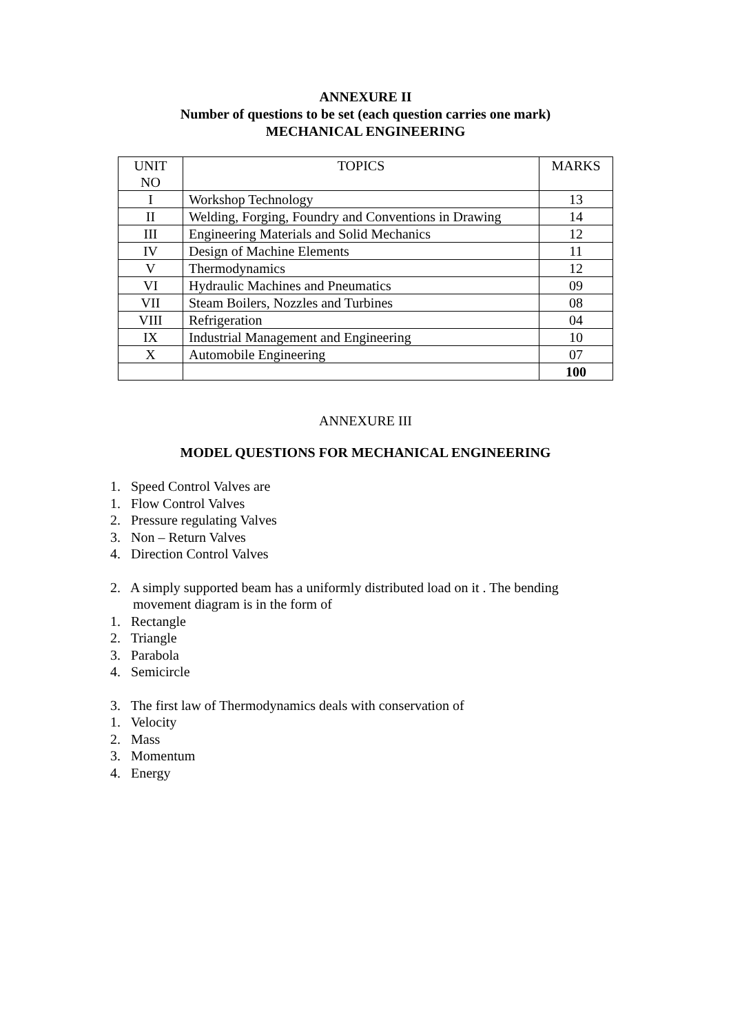ANNEXURE II
Number of questions to be set (each question carries one mark)
MECHANICAL ENGINEERING
| UNIT NO | TOPICS | MARKS |
| --- | --- | --- |
| I | Workshop Technology | 13 |
| II | Welding, Forging, Foundry and Conventions in Drawing | 14 |
| III | Engineering Materials and Solid Mechanics | 12 |
| IV | Design of Machine Elements | 11 |
| V | Thermodynamics | 12 |
| VI | Hydraulic Machines and Pneumatics | 09 |
| VII | Steam Boilers, Nozzles and Turbines | 08 |
| VIII | Refrigeration | 04 |
| IX | Industrial Management and Engineering | 10 |
| X | Automobile Engineering | 07 |
| | | 100 |
ANNEXURE III
MODEL QUESTIONS FOR MECHANICAL ENGINEERING
1. Speed Control Valves are
1. Flow Control Valves
2. Pressure regulating Valves
3. Non – Return Valves
4. Direction Control Valves
2. A simply supported beam has a uniformly distributed load on it . The bending
movement diagram is in the form of
1. Rectangle
2. Triangle
3. Parabola
4. Semicircle
3. The first law of Thermodynamics deals with conservation of
1. Velocity
2. Mass
3. Momentum
4. Energy